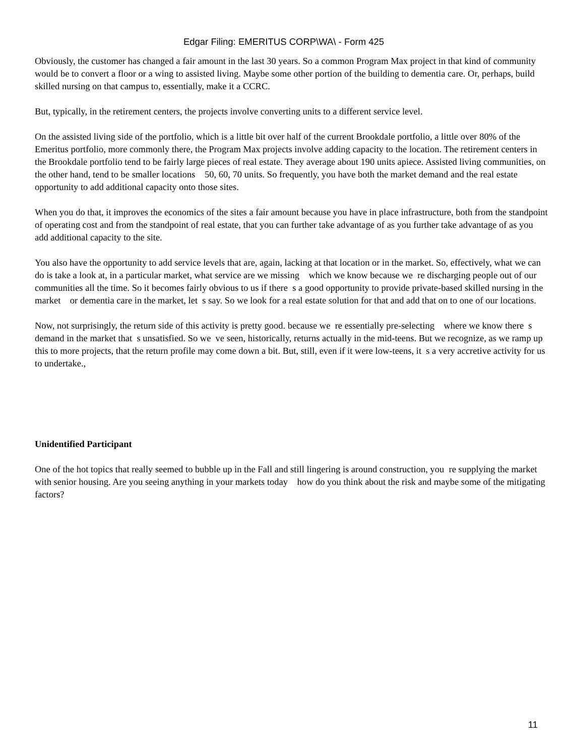Edgar Filing: EMERITUS CORP\WA\ - Form 425
Obviously, the customer has changed a fair amount in the last 30 years. So a common Program Max project in that kind of community would be to convert a floor or a wing to assisted living. Maybe some other portion of the building to dementia care. Or, perhaps, build skilled nursing on that campus to, essentially, make it a CCRC.
But, typically, in the retirement centers, the projects involve converting units to a different service level.
On the assisted living side of the portfolio, which is a little bit over half of the current Brookdale portfolio, a little over 80% of the Emeritus portfolio, more commonly there, the Program Max projects involve adding capacity to the location. The retirement centers in the Brookdale portfolio tend to be fairly large pieces of real estate. They average about 190 units apiece. Assisted living communities, on the other hand, tend to be smaller locations 50, 60, 70 units. So frequently, you have both the market demand and the real estate opportunity to add additional capacity onto those sites.
When you do that, it improves the economics of the sites a fair amount because you have in place infrastructure, both from the standpoint of operating cost and from the standpoint of real estate, that you can further take advantage of as you further take advantage of as you add additional capacity to the site.
You also have the opportunity to add service levels that are, again, lacking at that location or in the market. So, effectively, what we can do is take a look at, in a particular market, what service are we missing which we know because we re discharging people out of our communities all the time. So it becomes fairly obvious to us if there s a good opportunity to provide private-based skilled nursing in the market or dementia care in the market, let s say. So we look for a real estate solution for that and add that on to one of our locations.
Now, not surprisingly, the return side of this activity is pretty good. because we re essentially pre-selecting where we know there s demand in the market that s unsatisfied. So we ve seen, historically, returns actually in the mid-teens. But we recognize, as we ramp up this to more projects, that the return profile may come down a bit. But, still, even if it were low-teens, it s a very accretive activity for us to undertake.,
Unidentified Participant
One of the hot topics that really seemed to bubble up in the Fall and still lingering is around construction, you re supplying the market with senior housing. Are you seeing anything in your markets today how do you think about the risk and maybe some of the mitigating factors?
11